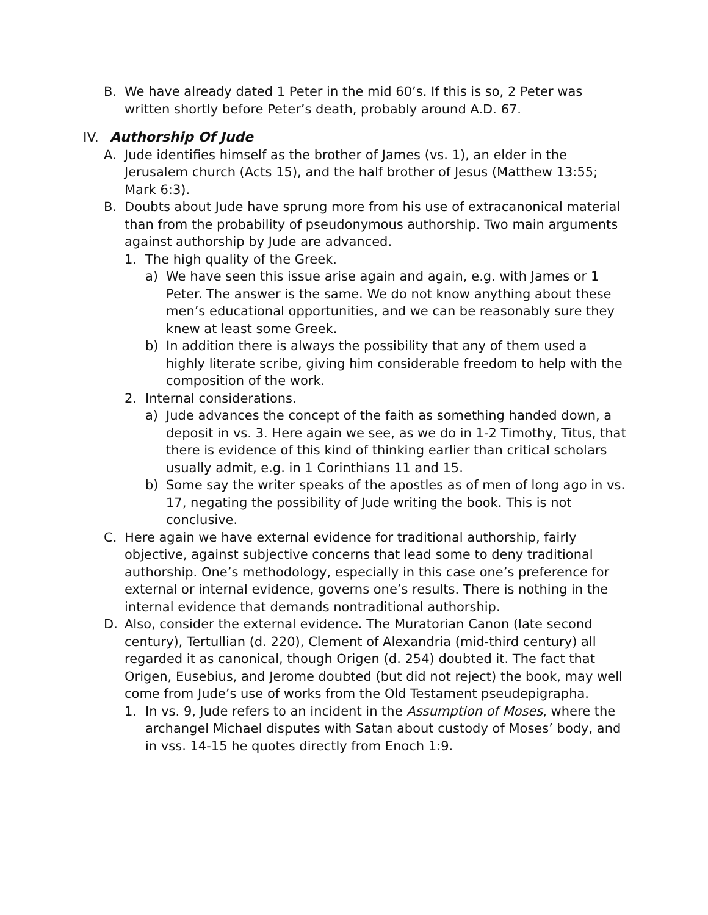B. We have already dated 1 Peter in the mid 60’s. If this is so, 2 Peter was written shortly before Peter’s death, probably around A.D. 67.
IV. Authorship Of Jude
A. Jude identifies himself as the brother of James (vs. 1), an elder in the Jerusalem church (Acts 15), and the half brother of Jesus (Matthew 13:55; Mark 6:3).
B. Doubts about Jude have sprung more from his use of extracanonical material than from the probability of pseudonymous authorship. Two main arguments against authorship by Jude are advanced.
1. The high quality of the Greek.
a) We have seen this issue arise again and again, e.g. with James or 1 Peter. The answer is the same. We do not know anything about these men’s educational opportunities, and we can be reasonably sure they knew at least some Greek.
b) In addition there is always the possibility that any of them used a highly literate scribe, giving him considerable freedom to help with the composition of the work.
2. Internal considerations.
a) Jude advances the concept of the faith as something handed down, a deposit in vs. 3. Here again we see, as we do in 1-2 Timothy, Titus, that there is evidence of this kind of thinking earlier than critical scholars usually admit, e.g. in 1 Corinthians 11 and 15.
b) Some say the writer speaks of the apostles as of men of long ago in vs. 17, negating the possibility of Jude writing the book. This is not conclusive.
C. Here again we have external evidence for traditional authorship, fairly objective, against subjective concerns that lead some to deny traditional authorship. One’s methodology, especially in this case one’s preference for external or internal evidence, governs one’s results. There is nothing in the internal evidence that demands nontraditional authorship.
D. Also, consider the external evidence. The Muratorian Canon (late second century), Tertullian (d. 220), Clement of Alexandria (mid-third century) all regarded it as canonical, though Origen (d. 254) doubted it. The fact that Origen, Eusebius, and Jerome doubted (but did not reject) the book, may well come from Jude’s use of works from the Old Testament pseudepigrapha.
1. In vs. 9, Jude refers to an incident in the Assumption of Moses, where the archangel Michael disputes with Satan about custody of Moses’ body, and in vss. 14-15 he quotes directly from Enoch 1:9.